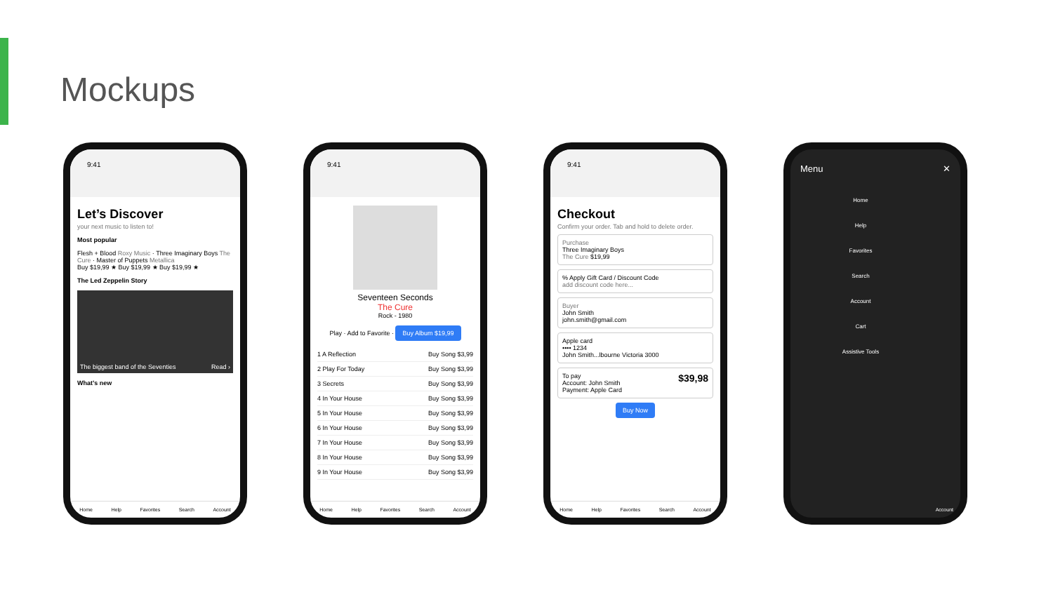Mockups
9:41
Let’s Discover
your next music to listen to!
Most popular
Flesh + Blood Roxy Music · Three Imaginary Boys The Cure · Master of Puppets Metallica
Buy $19,99 ★ Buy $19,99 ★ Buy $19,99 ★
The Led Zeppelin Story
The biggest band of the Seventies Read ›
What’s new
Home Help Favorites Search Account
9:41
Seventeen Seconds
The Cure
Rock - 1980
Play · Add to Favorite · Buy Album $19,99
1 A Reflection Buy Song $3,99
2 Play For Today Buy Song $3,99
3 Secrets Buy Song $3,99
4 In Your House Buy Song $3,99
5 In Your House Buy Song $3,99
6 In Your House Buy Song $3,99
7 In Your House Buy Song $3,99
8 In Your House Buy Song $3,99
9 In Your House Buy Song $3,99
Home Help Favorites Search Account
9:41
Checkout
Confirm your order. Tab and hold to delete order.
Purchase
Three Imaginary Boys
The Cure $19,99
% Apply Gift Card / Discount Code
add discount code here...
Buyer
John Smith
john.smith@gmail.com
Apple card
•••• 1234
John Smith...lbourne Victoria 3000
To pay $39,98
Account: John Smith
Payment: Apple Card
Buy Now
Home Help Favorites Search Account
Menu ✕
Home
Help
Favorites
Search
Account
Cart
Assistive Tools
Account